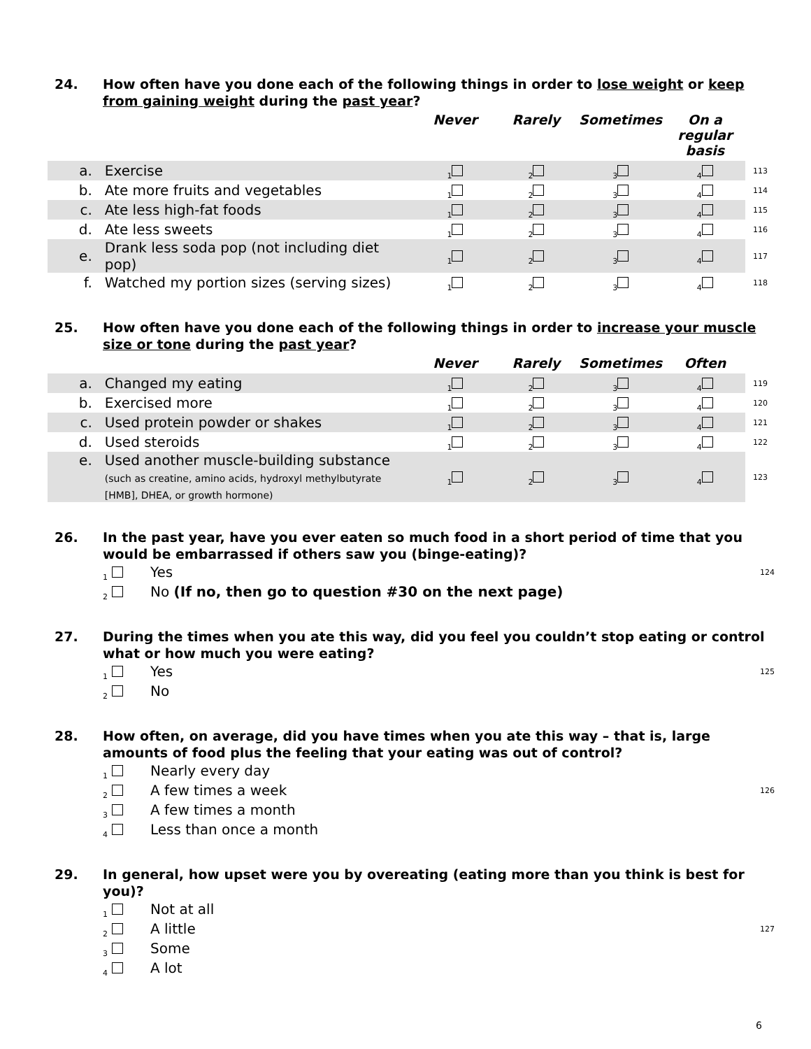24. How often have you done each of the following things in order to lose weight or keep from gaining weight during the past year?
| | | Never | Rarely | Sometimes | On a regular basis | |
| --- | --- | --- | --- | --- | --- | --- |
| a. | Exercise | <sub>1</sub> | <sub>2</sub> | <sub>3</sub> | <sub>4</sub> | 113 |
| b. | Ate more fruits and vegetables | <sub>1</sub> | <sub>2</sub> | <sub>3</sub> | <sub>4</sub> | 114 |
| c. | Ate less high-fat foods | <sub>1</sub> | <sub>2</sub> | <sub>3</sub> | <sub>4</sub> | 115 |
| d. | Ate less sweets | <sub>1</sub> | <sub>2</sub> | <sub>3</sub> | <sub>4</sub> | 116 |
| e. | Drank less soda pop (not including diet pop) | <sub>1</sub> | <sub>2</sub> | <sub>3</sub> | <sub>4</sub> | 117 |
| f. | Watched my portion sizes (serving sizes) | <sub>1</sub> | <sub>2</sub> | <sub>3</sub> | <sub>4</sub> | 118 |
25. How often have you done each of the following things in order to increase your muscle size or tone during the past year?
| | | Never | Rarely | Sometimes | Often | |
| --- | --- | --- | --- | --- | --- | --- |
| a. | Changed my eating | <sub>1</sub> | <sub>2</sub> | <sub>3</sub> | <sub>4</sub> | 119 |
| b. | Exercised more | <sub>1</sub> | <sub>2</sub> | <sub>3</sub> | <sub>4</sub> | 120 |
| c. | Used protein powder or shakes | <sub>1</sub> | <sub>2</sub> | <sub>3</sub> | <sub>4</sub> | 121 |
| d. | Used steroids | <sub>1</sub> | <sub>2</sub> | <sub>3</sub> | <sub>4</sub> | 122 |
| e. | Used another muscle-building substance (such as creatine, amino acids, hydroxyl methylbutyrate [HMB], DHEA, or growth hormone) | <sub>1</sub> | <sub>2</sub> | <sub>3</sub> | <sub>4</sub> | 123 |
26. In the past year, have you ever eaten so much food in a short period of time that you would be embarrassed if others saw you (binge-eating)?
<sub>1</sub> Yes 124
<sub>2</sub> No (If no, then go to question #30 on the next page)
27. During the times when you ate this way, did you feel you couldn’t stop eating or control what or how much you were eating?
<sub>1</sub> Yes 125
<sub>2</sub> No
28. How often, on average, did you have times when you ate this way – that is, large amounts of food plus the feeling that your eating was out of control?
<sub>1</sub> Nearly every day
<sub>2</sub> A few times a week 126
<sub>3</sub> A few times a month
<sub>4</sub> Less than once a month
29. In general, how upset were you by overeating (eating more than you think is best for you)?
<sub>1</sub> Not at all
<sub>2</sub> A little 127
<sub>3</sub> Some
<sub>4</sub> A lot
6